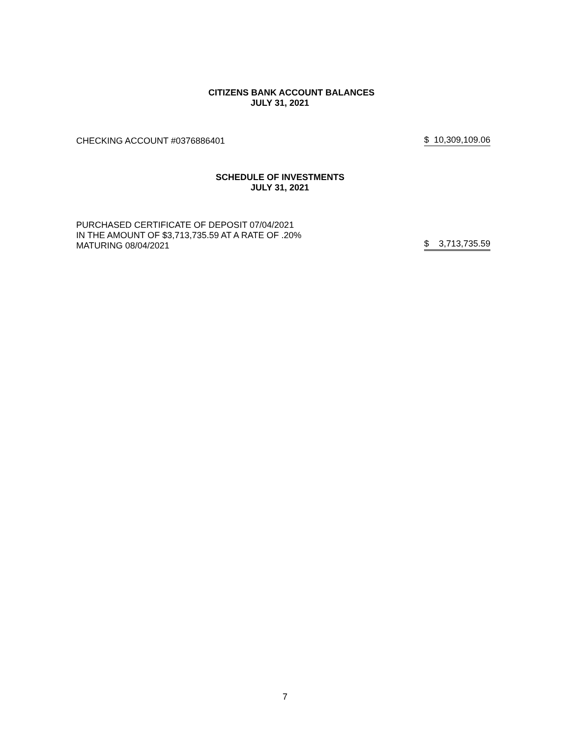CITIZENS BANK ACCOUNT BALANCES
JULY 31, 2021
CHECKING ACCOUNT #0376886401 $ 10,309,109.06
SCHEDULE OF INVESTMENTS
JULY 31, 2021
PURCHASED CERTIFICATE OF DEPOSIT 07/04/2021
IN THE AMOUNT OF $3,713,735.59 AT A RATE OF .20%
MATURING 08/04/2021 $ 3,713,735.59
7